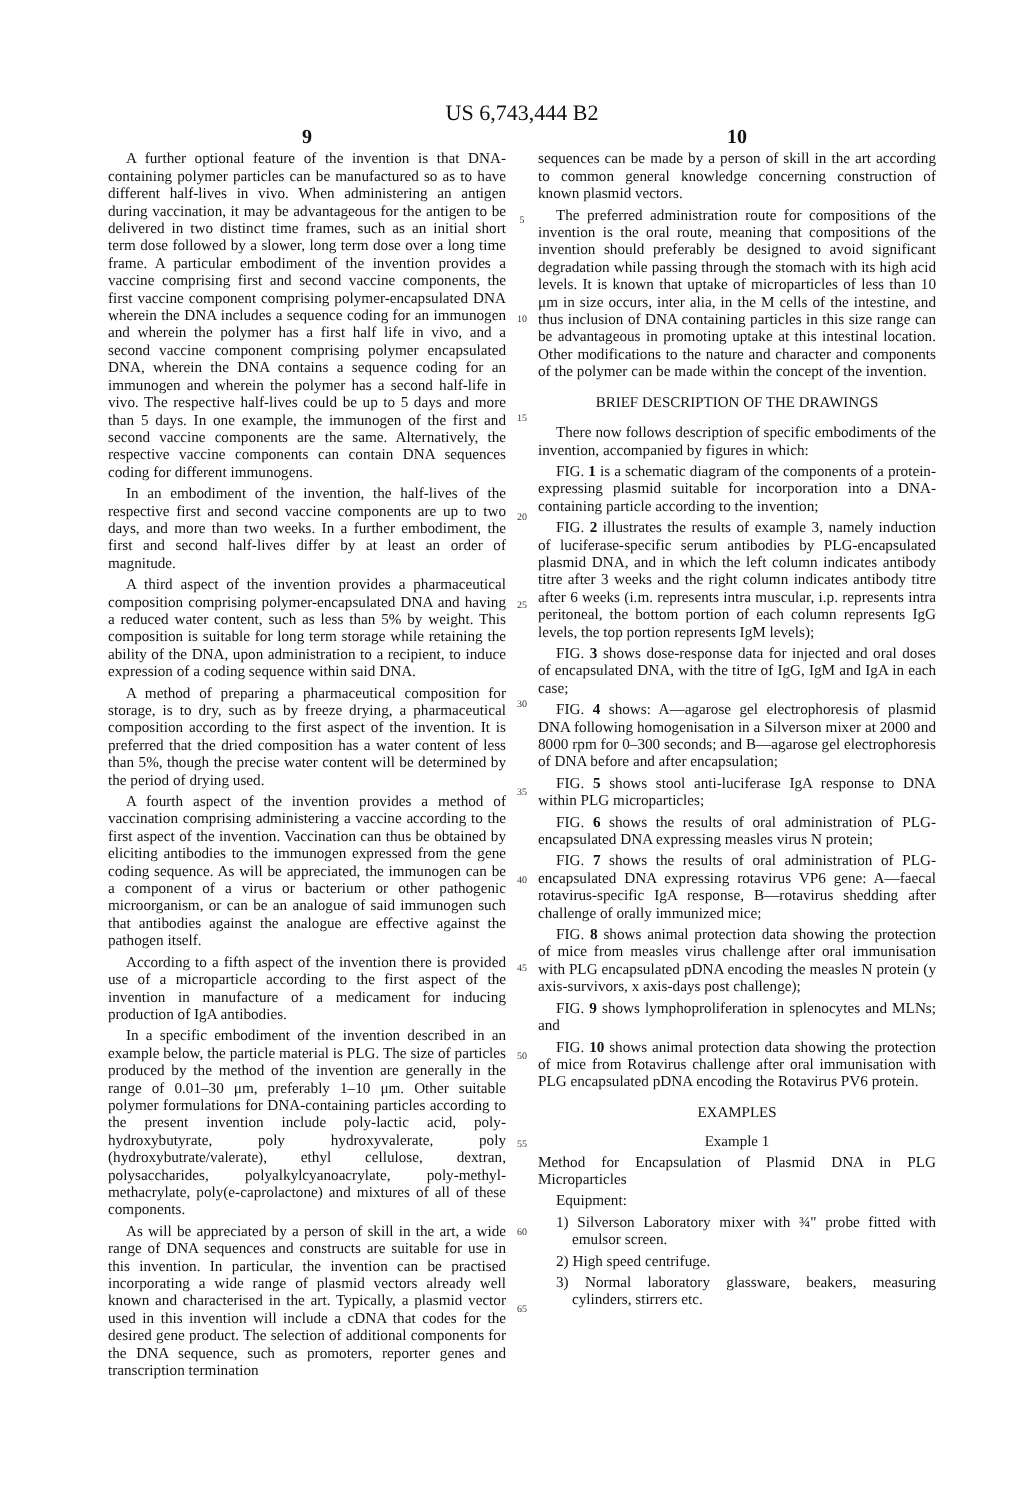US 6,743,444 B2
9
A further optional feature of the invention is that DNA-containing polymer particles can be manufactured so as to have different half-lives in vivo. When administering an antigen during vaccination, it may be advantageous for the antigen to be delivered in two distinct time frames, such as an initial short term dose followed by a slower, long term dose over a long time frame. A particular embodiment of the invention provides a vaccine comprising first and second vaccine components, the first vaccine component comprising polymer-encapsulated DNA wherein the DNA includes a sequence coding for an immunogen and wherein the polymer has a first half life in vivo, and a second vaccine component comprising polymer encapsulated DNA, wherein the DNA contains a sequence coding for an immunogen and wherein the polymer has a second half-life in vivo. The respective half-lives could be up to 5 days and more than 5 days. In one example, the immunogen of the first and second vaccine components are the same. Alternatively, the respective vaccine components can contain DNA sequences coding for different immunogens.
In an embodiment of the invention, the half-lives of the respective first and second vaccine components are up to two days, and more than two weeks. In a further embodiment, the first and second half-lives differ by at least an order of magnitude.
A third aspect of the invention provides a pharmaceutical composition comprising polymer-encapsulated DNA and having a reduced water content, such as less than 5% by weight. This composition is suitable for long term storage while retaining the ability of the DNA, upon administration to a recipient, to induce expression of a coding sequence within said DNA.
A method of preparing a pharmaceutical composition for storage, is to dry, such as by freeze drying, a pharmaceutical composition according to the first aspect of the invention. It is preferred that the dried composition has a water content of less than 5%, though the precise water content will be determined by the period of drying used.
A fourth aspect of the invention provides a method of vaccination comprising administering a vaccine according to the first aspect of the invention. Vaccination can thus be obtained by eliciting antibodies to the immunogen expressed from the gene coding sequence. As will be appreciated, the immunogen can be a component of a virus or bacterium or other pathogenic microorganism, or can be an analogue of said immunogen such that antibodies against the analogue are effective against the pathogen itself.
According to a fifth aspect of the invention there is provided use of a microparticle according to the first aspect of the invention in manufacture of a medicament for inducing production of IgA antibodies.
In a specific embodiment of the invention described in an example below, the particle material is PLG. The size of particles produced by the method of the invention are generally in the range of 0.01–30 μm, preferably 1–10 μm. Other suitable polymer formulations for DNA-containing particles according to the present invention include poly-lactic acid, poly-hydroxybutyrate, poly hydroxyvalerate, poly (hydroxybutrate/valerate), ethyl cellulose, dextran, polysaccharides, polyalkylcyanoacrylate, poly-methyl-methacrylate, poly(e-caprolactone) and mixtures of all of these components.
As will be appreciated by a person of skill in the art, a wide range of DNA sequences and constructs are suitable for use in this invention. In particular, the invention can be practised incorporating a wide range of plasmid vectors already well known and characterised in the art. Typically, a plasmid vector used in this invention will include a cDNA that codes for the desired gene product. The selection of additional components for the DNA sequence, such as promoters, reporter genes and transcription termination
5
10
15
20
25
30
35
40
45
50
55
60
65
10
sequences can be made by a person of skill in the art according to common general knowledge concerning construction of known plasmid vectors.
The preferred administration route for compositions of the invention is the oral route, meaning that compositions of the invention should preferably be designed to avoid significant degradation while passing through the stomach with its high acid levels. It is known that uptake of microparticles of less than 10 μm in size occurs, inter alia, in the M cells of the intestine, and thus inclusion of DNA containing particles in this size range can be advantageous in promoting uptake at this intestinal location. Other modifications to the nature and character and components of the polymer can be made within the concept of the invention.
BRIEF DESCRIPTION OF THE DRAWINGS
There now follows description of specific embodiments of the invention, accompanied by figures in which:
FIG. 1 is a schematic diagram of the components of a protein-expressing plasmid suitable for incorporation into a DNA-containing particle according to the invention;
FIG. 2 illustrates the results of example 3, namely induction of luciferase-specific serum antibodies by PLG-encapsulated plasmid DNA, and in which the left column indicates antibody titre after 3 weeks and the right column indicates antibody titre after 6 weeks (i.m. represents intra muscular, i.p. represents intra peritoneal, the bottom portion of each column represents IgG levels, the top portion represents IgM levels);
FIG. 3 shows dose-response data for injected and oral doses of encapsulated DNA, with the titre of IgG, IgM and IgA in each case;
FIG. 4 shows: A—agarose gel electrophoresis of plasmid DNA following homogenisation in a Silverson mixer at 2000 and 8000 rpm for 0–300 seconds; and B—agarose gel electrophoresis of DNA before and after encapsulation;
FIG. 5 shows stool anti-luciferase IgA response to DNA within PLG microparticles;
FIG. 6 shows the results of oral administration of PLG-encapsulated DNA expressing measles virus N protein;
FIG. 7 shows the results of oral administration of PLG-encapsulated DNA expressing rotavirus VP6 gene: A—faecal rotavirus-specific IgA response, B—rotavirus shedding after challenge of orally immunized mice;
FIG. 8 shows animal protection data showing the protection of mice from measles virus challenge after oral immunisation with PLG encapsulated pDNA encoding the measles N protein (y axis-survivors, x axis-days post challenge);
FIG. 9 shows lymphoproliferation in splenocytes and MLNs; and
FIG. 10 shows animal protection data showing the protection of mice from Rotavirus challenge after oral immunisation with PLG encapsulated pDNA encoding the Rotavirus PV6 protein.
EXAMPLES
Example 1
Method for Encapsulation of Plasmid DNA in PLG Microparticles
Equipment:
1) Silverson Laboratory mixer with ¾" probe fitted with emulsor screen.
2) High speed centrifuge.
3) Normal laboratory glassware, beakers, measuring cylinders, stirrers etc.